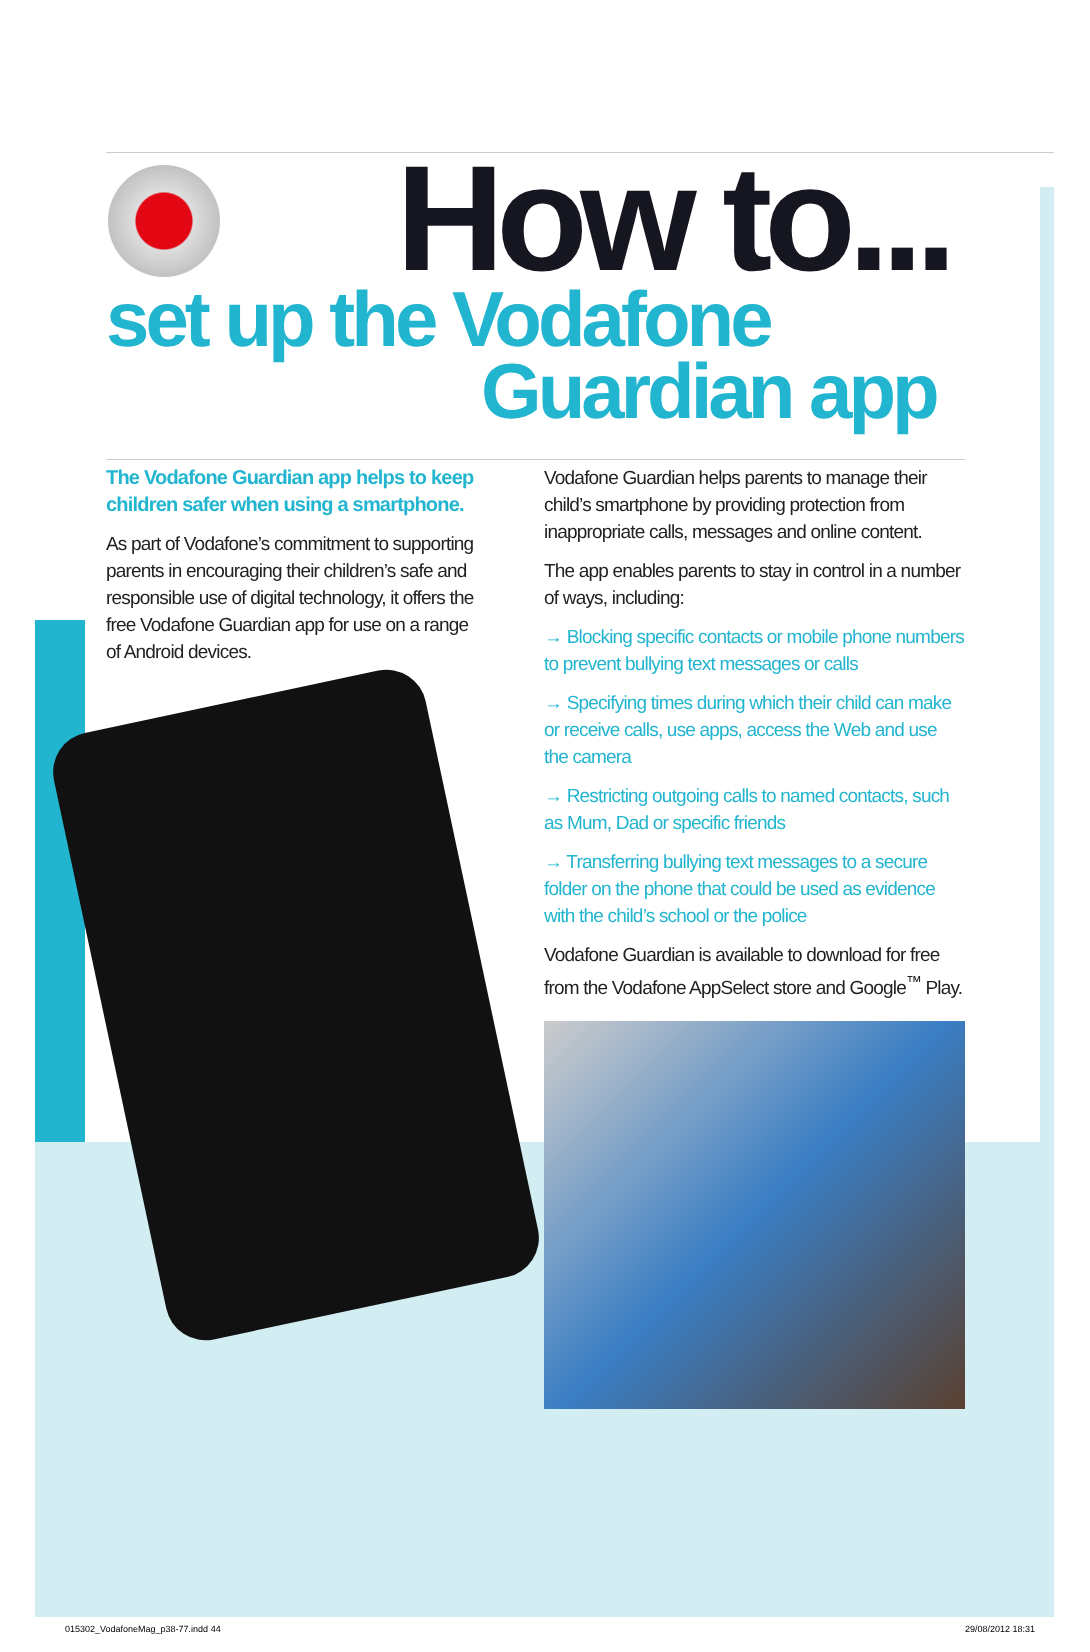How to...
set up the Vodafone
Guardian app
The Vodafone Guardian app helps to keep children safer when using a smartphone.
As part of Vodafone’s commitment to supporting parents in encouraging their children’s safe and responsible use of digital technology, it offers the free Vodafone Guardian app for use on a range of Android devices.
Vodafone Guardian helps parents to manage their child’s smartphone by providing protection from inappropriate calls, messages and online content.
The app enables parents to stay in control in a number of ways, including:
→ Blocking specific contacts or mobile phone numbers to prevent bullying text messages or calls
→ Specifying times during which their child can make or receive calls, use apps, access the Web and use the camera
→ Restricting outgoing calls to named contacts, such as Mum, Dad or specific friends
→ Transferring bullying text messages to a secure folder on the phone that could be used as evidence with the child’s school or the police
Vodafone Guardian is available to download for free from the Vodafone AppSelect store and Google<sup>™</sup> Play.
015302_VodafoneMag_p38-77.indd 44 29/08/2012 18:31